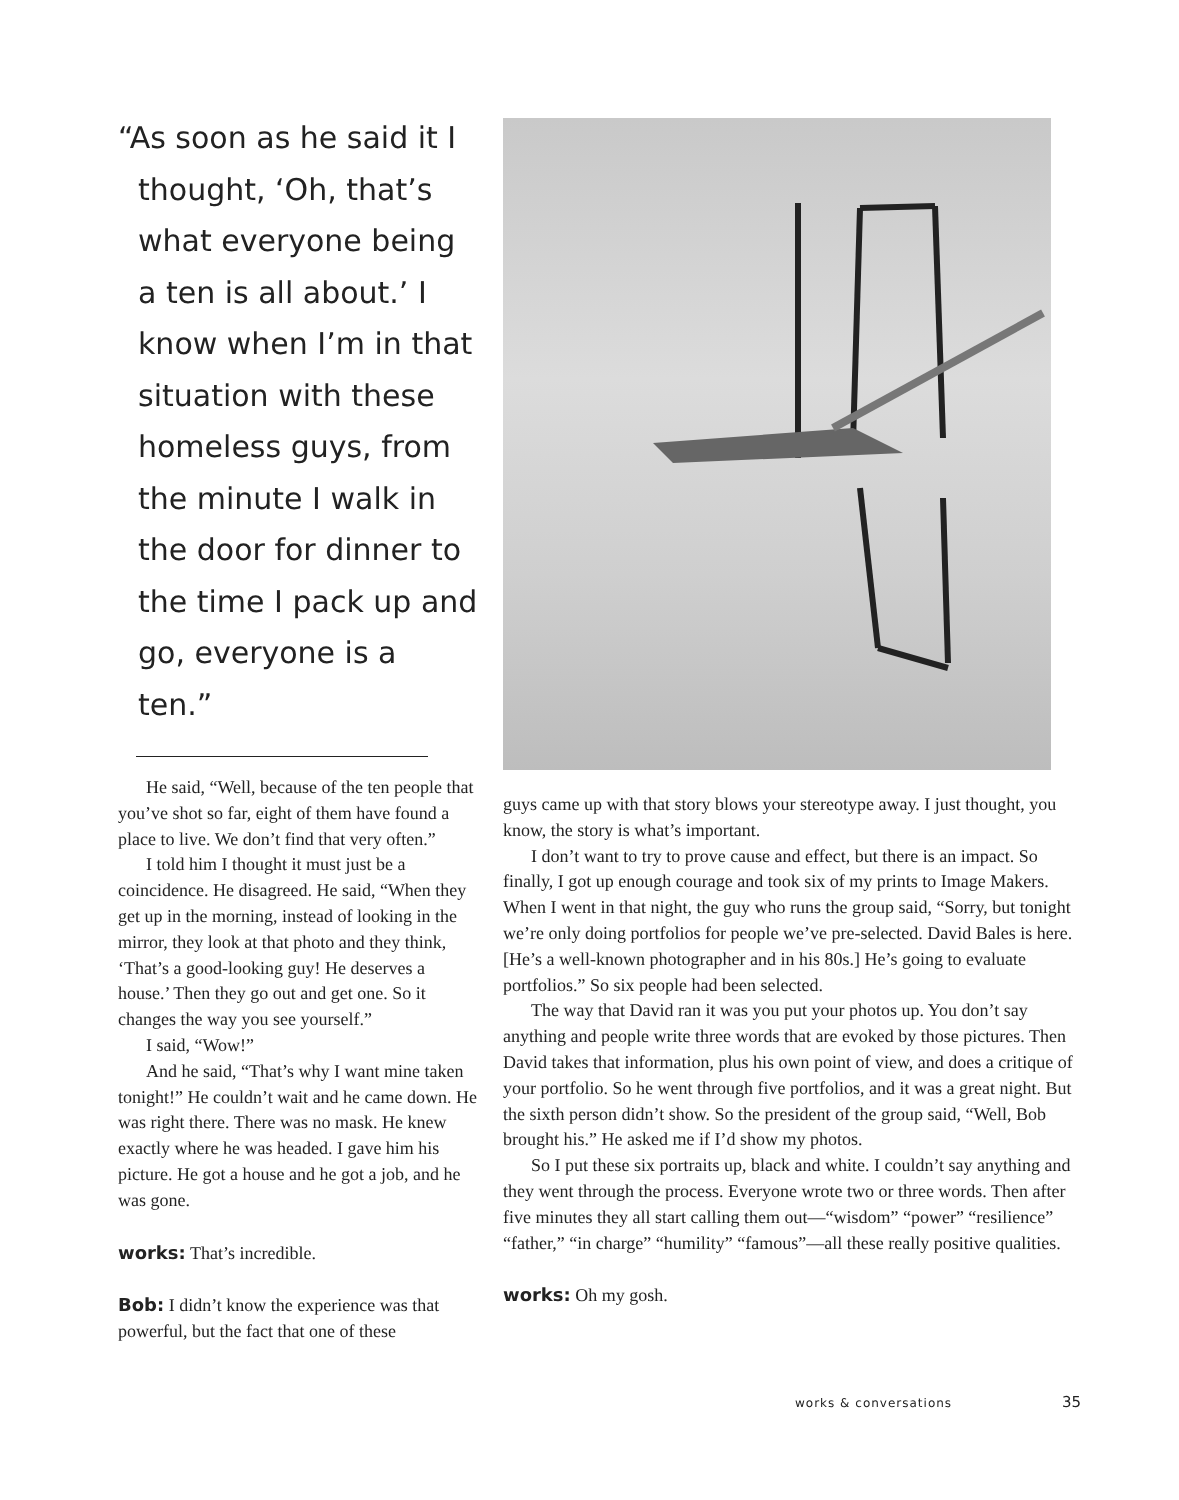“As soon as he said it I thought, ‘Oh, that’s what everyone being a ten is all about.’ I know when I’m in that situation with these homeless guys, from the minute I walk in the door for dinner to the time I pack up and go, everyone is a ten.”
He said, “Well, because of the ten people that you’ve shot so far, eight of them have found a place to live. We don’t find that very often.”
I told him I thought it must just be a coincidence. He disagreed. He said, “When they get up in the morning, instead of looking in the mirror, they look at that photo and they think, ‘That’s a good-looking guy! He deserves a house.’ Then they go out and get one. So it changes the way you see yourself.”
I said, “Wow!”
And he said, “That’s why I want mine taken tonight!” He couldn’t wait and he came down. He was right there. There was no mask. He knew exactly where he was headed. I gave him his picture. He got a house and he got a job, and he was gone.
works: That’s incredible.
Bob: I didn’t know the experience was that powerful, but the fact that one of these
guys came up with that story blows your stereotype away. I just thought, you know, the story is what’s important.
I don’t want to try to prove cause and effect, but there is an impact. So finally, I got up enough courage and took six of my prints to Image Makers. When I went in that night, the guy who runs the group said, “Sorry, but tonight we’re only doing portfolios for people we’ve pre-selected. David Bales is here. [He’s a well-known photographer and in his 80s.] He’s going to evaluate portfolios.” So six people had been selected.
The way that David ran it was you put your photos up. You don’t say anything and people write three words that are evoked by those pictures. Then David takes that information, plus his own point of view, and does a critique of your portfolio. So he went through five portfolios, and it was a great night. But the sixth person didn’t show. So the president of the group said, “Well, Bob brought his.” He asked me if I’d show my photos.
So I put these six portraits up, black and white. I couldn’t say anything and they went through the process. Everyone wrote two or three words. Then after five minutes they all start calling them out—“wisdom” “power” “resilience” “father,” “in charge” “humility” “famous”—all these really positive qualities.
works: Oh my gosh.
works & conversations 35